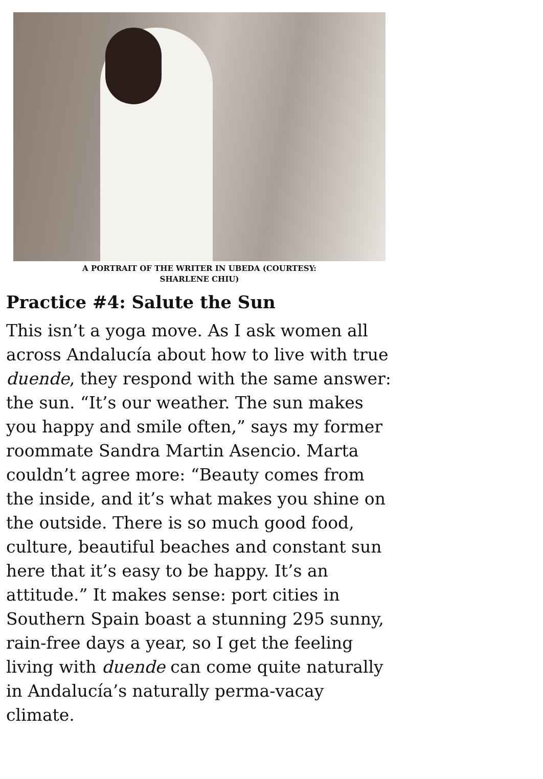A PORTRAIT OF THE WRITER IN UBEDA (COURTESY:
SHARLENE CHIU)
Practice #4: Salute the Sun
This isn’t a yoga move. As I ask women all across Andalucía about how to live with true duende, they respond with the same answer: the sun. “It’s our weather. The sun makes you happy and smile often,” says my former roommate Sandra Martin Asencio. Marta couldn’t agree more: “Beauty comes from the inside, and it’s what makes you shine on the outside. There is so much good food, culture, beautiful beaches and constant sun here that it’s easy to be happy. It’s an attitude.” It makes sense: port cities in Southern Spain boast a stunning 295 sunny, rain-free days a year, so I get the feeling living with duende can come quite naturally in Andalucía’s naturally perma-vacay climate.